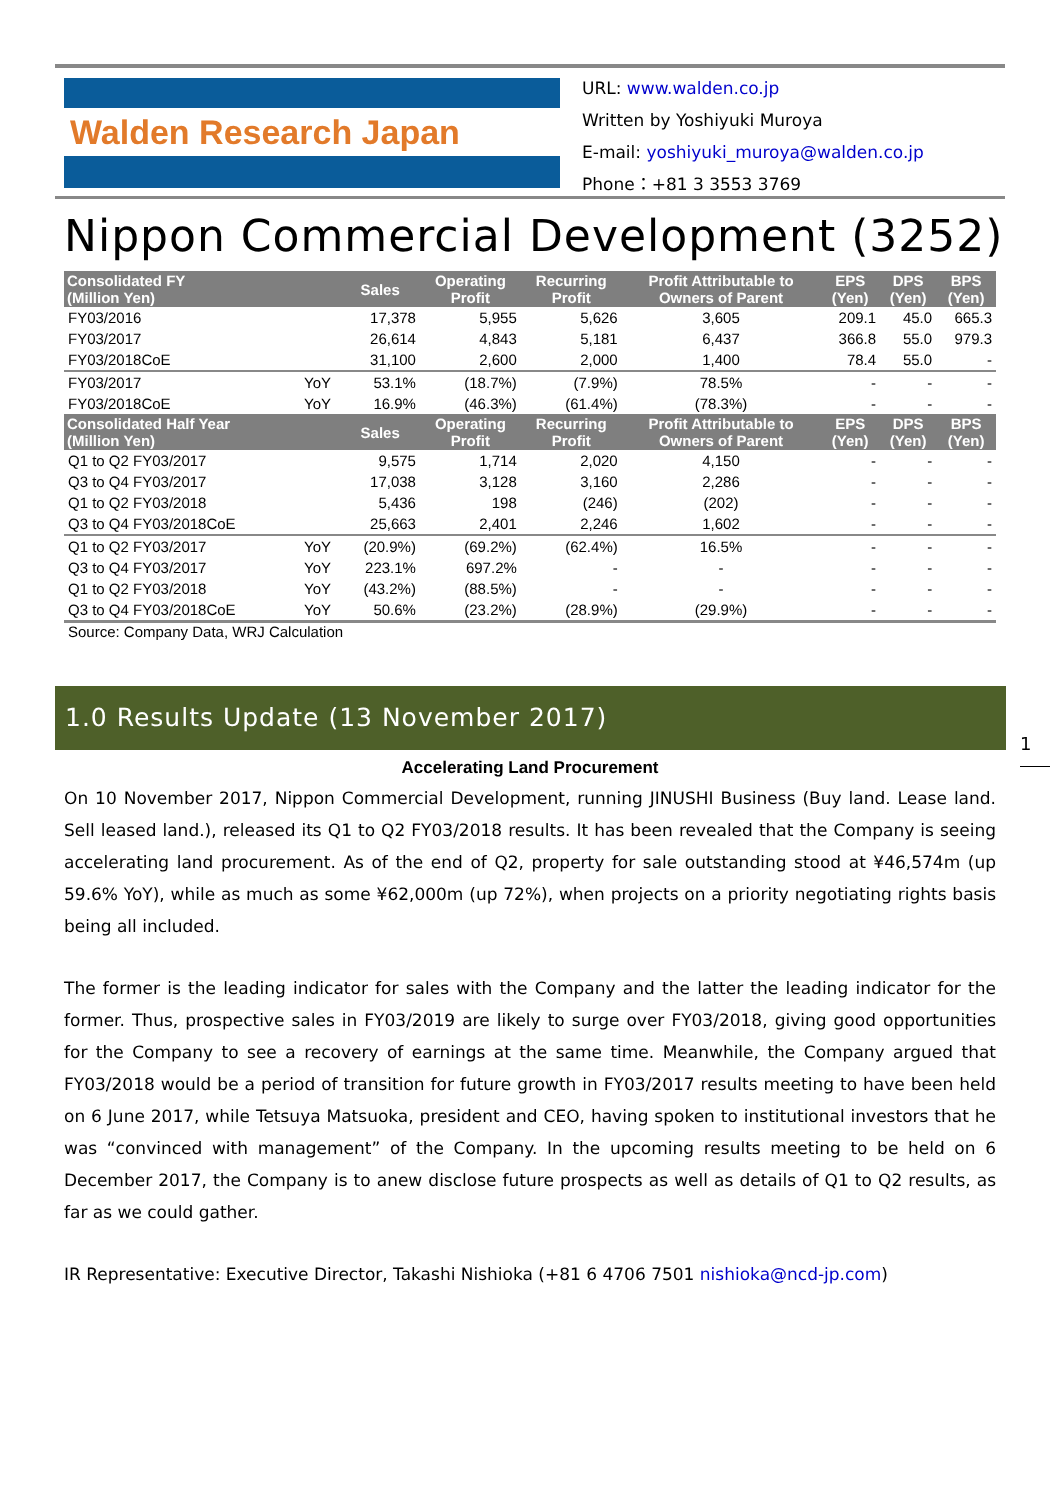Walden Research Japan
URL: www.walden.co.jp
Written by Yoshiyuki Muroya
E-mail: yoshiyuki_muroya@walden.co.jp
Phone：+81 3 3553 3769
Nippon Commercial Development (3252)
| Consolidated FY (Million Yen) | | Sales | Operating Profit | Recurring Profit | Profit Attributable to Owners of Parent | EPS (Yen) | DPS (Yen) | BPS (Yen) |
| --- | --- | --- | --- | --- | --- | --- | --- | --- |
| FY03/2016 | | 17,378 | 5,955 | 5,626 | 3,605 | 209.1 | 45.0 | 665.3 |
| FY03/2017 | | 26,614 | 4,843 | 5,181 | 6,437 | 366.8 | 55.0 | 979.3 |
| FY03/2018CoE | | 31,100 | 2,600 | 2,000 | 1,400 | 78.4 | 55.0 | - |
| FY03/2017 | YoY | 53.1% | (18.7%) | (7.9%) | 78.5% | - | - | - |
| FY03/2018CoE | YoY | 16.9% | (46.3%) | (61.4%) | (78.3%) | - | - | - |
| Consolidated Half Year (Million Yen) | | Sales | Operating Profit | Recurring Profit | Profit Attributable to Owners of Parent | EPS (Yen) | DPS (Yen) | BPS (Yen) |
| Q1 to Q2 FY03/2017 | | 9,575 | 1,714 | 2,020 | 4,150 | - | - | - |
| Q3 to Q4 FY03/2017 | | 17,038 | 3,128 | 3,160 | 2,286 | - | - | - |
| Q1 to Q2 FY03/2018 | | 5,436 | 198 | (246) | (202) | - | - | - |
| Q3 to Q4 FY03/2018CoE | | 25,663 | 2,401 | 2,246 | 1,602 | - | - | - |
| Q1 to Q2 FY03/2017 | YoY | (20.9%) | (69.2%) | (62.4%) | 16.5% | - | - | - |
| Q3 to Q4 FY03/2017 | YoY | 223.1% | 697.2% | - | - | - | - | - |
| Q1 to Q2 FY03/2018 | YoY | (43.2%) | (88.5%) | - | - | - | - | - |
| Q3 to Q4 FY03/2018CoE | YoY | 50.6% | (23.2%) | (28.9%) | (29.9%) | - | - | - |
Source: Company Data, WRJ Calculation
1.0 Results Update (13 November 2017)
1
Accelerating Land Procurement
On 10 November 2017, Nippon Commercial Development, running JINUSHI Business (Buy land. Lease land. Sell leased land.), released its Q1 to Q2 FY03/2018 results. It has been revealed that the Company is seeing accelerating land procurement. As of the end of Q2, property for sale outstanding stood at ¥46,574m (up 59.6% YoY), while as much as some ¥62,000m (up 72%), when projects on a priority negotiating rights basis being all included.
The former is the leading indicator for sales with the Company and the latter the leading indicator for the former. Thus, prospective sales in FY03/2019 are likely to surge over FY03/2018, giving good opportunities for the Company to see a recovery of earnings at the same time. Meanwhile, the Company argued that FY03/2018 would be a period of transition for future growth in FY03/2017 results meeting to have been held on 6 June 2017, while Tetsuya Matsuoka, president and CEO, having spoken to institutional investors that he was “convinced with management” of the Company. In the upcoming results meeting to be held on 6 December 2017, the Company is to anew disclose future prospects as well as details of Q1 to Q2 results, as far as we could gather.
IR Representative: Executive Director, Takashi Nishioka (+81 6 4706 7501 nishioka@ncd-jp.com)